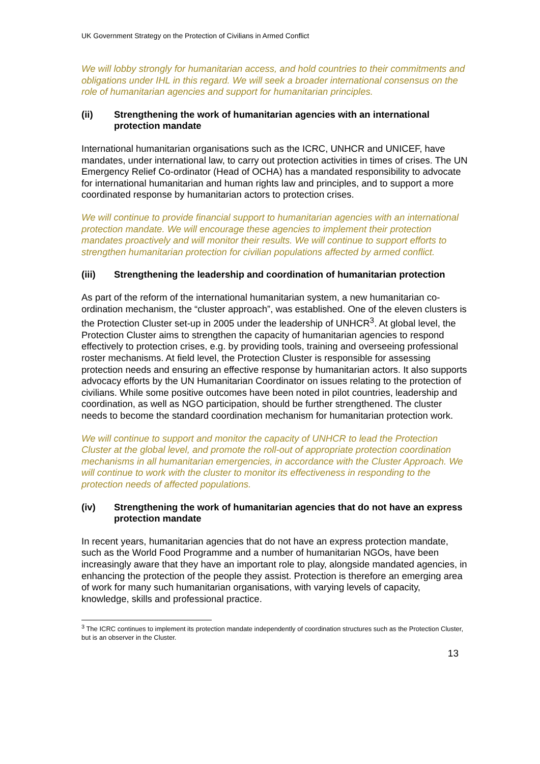UK Government Strategy on the Protection of Civilians in Armed Conflict
We will lobby strongly for humanitarian access, and hold countries to their commitments and obligations under IHL in this regard. We will seek a broader international consensus on the role of humanitarian agencies and support for humanitarian principles.
(ii) Strengthening the work of humanitarian agencies with an international protection mandate
International humanitarian organisations such as the ICRC, UNHCR and UNICEF, have mandates, under international law, to carry out protection activities in times of crises. The UN Emergency Relief Co-ordinator (Head of OCHA) has a mandated responsibility to advocate for international humanitarian and human rights law and principles, and to support a more coordinated response by humanitarian actors to protection crises.
We will continue to provide financial support to humanitarian agencies with an international protection mandate. We will encourage these agencies to implement their protection mandates proactively and will monitor their results. We will continue to support efforts to strengthen humanitarian protection for civilian populations affected by armed conflict.
(iii) Strengthening the leadership and coordination of humanitarian protection
As part of the reform of the international humanitarian system, a new humanitarian co-ordination mechanism, the “cluster approach”, was established. One of the eleven clusters is the Protection Cluster set-up in 2005 under the leadership of UNHCR<sup>3</sup>. At global level, the Protection Cluster aims to strengthen the capacity of humanitarian agencies to respond effectively to protection crises, e.g. by providing tools, training and overseeing professional roster mechanisms. At field level, the Protection Cluster is responsible for assessing protection needs and ensuring an effective response by humanitarian actors. It also supports advocacy efforts by the UN Humanitarian Coordinator on issues relating to the protection of civilians. While some positive outcomes have been noted in pilot countries, leadership and coordination, as well as NGO participation, should be further strengthened. The cluster needs to become the standard coordination mechanism for humanitarian protection work.
We will continue to support and monitor the capacity of UNHCR to lead the Protection Cluster at the global level, and promote the roll-out of appropriate protection coordination mechanisms in all humanitarian emergencies, in accordance with the Cluster Approach. We will continue to work with the cluster to monitor its effectiveness in responding to the protection needs of affected populations.
(iv) Strengthening the work of humanitarian agencies that do not have an express protection mandate
In recent years, humanitarian agencies that do not have an express protection mandate, such as the World Food Programme and a number of humanitarian NGOs, have been increasingly aware that they have an important role to play, alongside mandated agencies, in enhancing the protection of the people they assist. Protection is therefore an emerging area of work for many such humanitarian organisations, with varying levels of capacity, knowledge, skills and professional practice.
<sup>3</sup> The ICRC continues to implement its protection mandate independently of coordination structures such as the Protection Cluster, but is an observer in the Cluster.
13